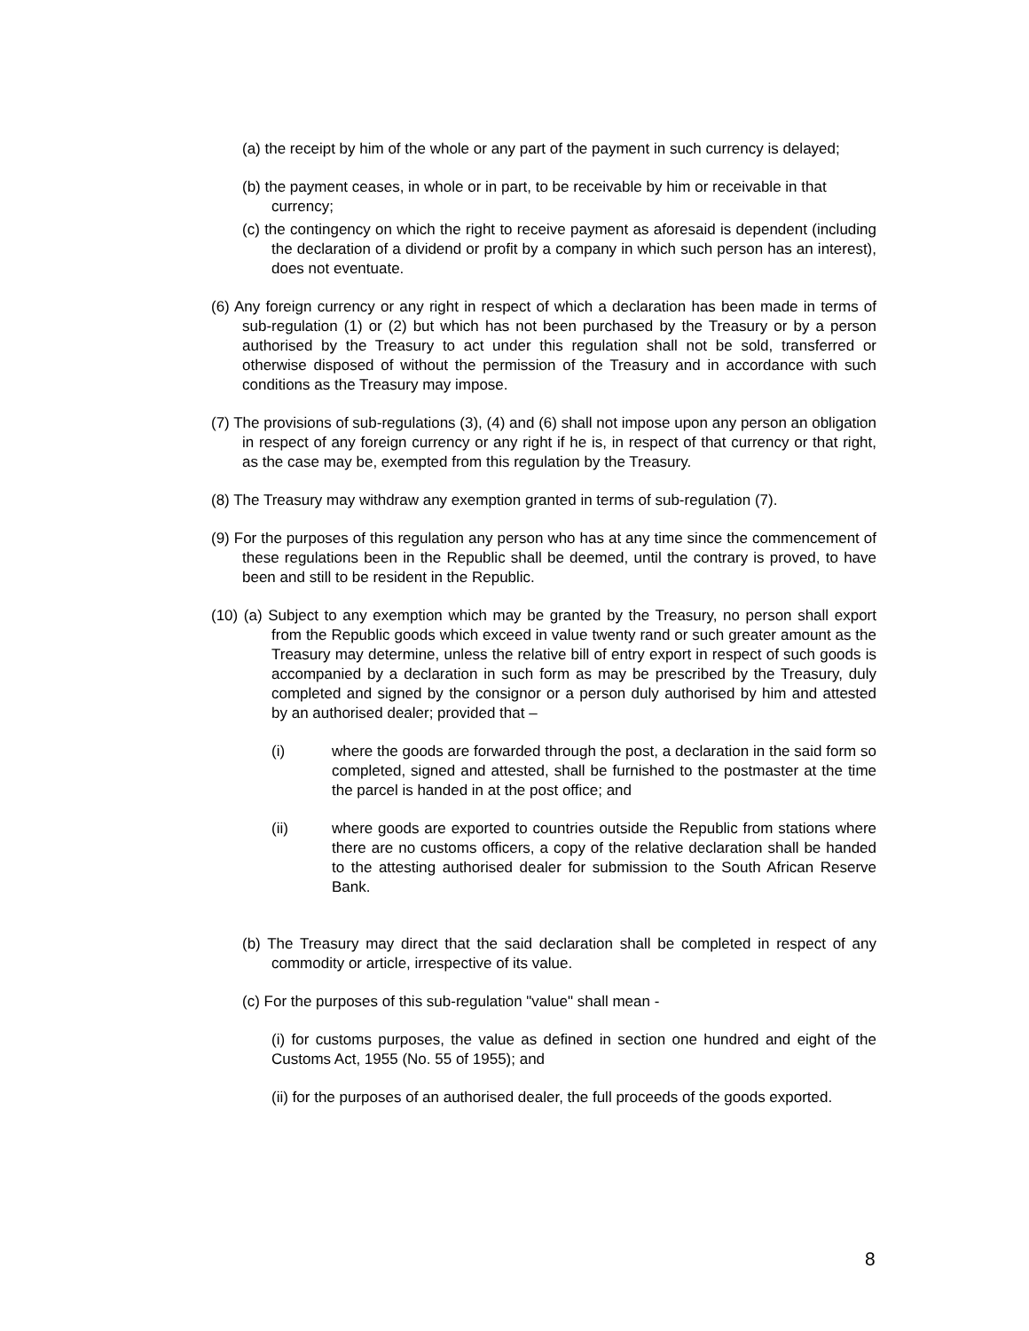(a) the receipt by him of the whole or any part of the payment in such currency is delayed;
(b) the payment ceases, in whole or in part, to be receivable by him or receivable in that currency;
(c) the contingency on which the right to receive payment as aforesaid is dependent (including the declaration of a dividend or profit by a company in which such person has an interest), does not eventuate.
(6) Any foreign currency or any right in respect of which a declaration has been made in terms of sub-regulation (1) or (2) but which has not been purchased by the Treasury or by a person authorised by the Treasury to act under this regulation shall not be sold, transferred or otherwise disposed of without the permission of the Treasury and in accordance with such conditions as the Treasury may impose.
(7) The provisions of sub-regulations (3), (4) and (6) shall not impose upon any person an obligation in respect of any foreign currency or any right if he is, in respect of that currency or that right, as the case may be, exempted from this regulation by the Treasury.
(8) The Treasury may withdraw any exemption granted in terms of sub-regulation (7).
(9) For the purposes of this regulation any person who has at any time since the commencement of these regulations been in the Republic shall be deemed, until the contrary is proved, to have been and still to be resident in the Republic.
(10) (a) Subject to any exemption which may be granted by the Treasury, no person shall export from the Republic goods which exceed in value twenty rand or such greater amount as the Treasury may determine, unless the relative bill of entry export in respect of such goods is accompanied by a declaration in such form as may be prescribed by the Treasury, duly completed and signed by the consignor or a person duly authorised by him and attested by an authorised dealer; provided that –
(i) where the goods are forwarded through the post, a declaration in the said form so completed, signed and attested, shall be furnished to the postmaster at the time the parcel is handed in at the post office; and
(ii) where goods are exported to countries outside the Republic from stations where there are no customs officers, a copy of the relative declaration shall be handed to the attesting authorised dealer for submission to the South African Reserve Bank.
(b) The Treasury may direct that the said declaration shall be completed in respect of any commodity or article, irrespective of its value.
(c) For the purposes of this sub-regulation "value" shall mean -
(i) for customs purposes, the value as defined in section one hundred and eight of the Customs Act, 1955 (No. 55 of 1955); and
(ii) for the purposes of an authorised dealer, the full proceeds of the goods exported.
8